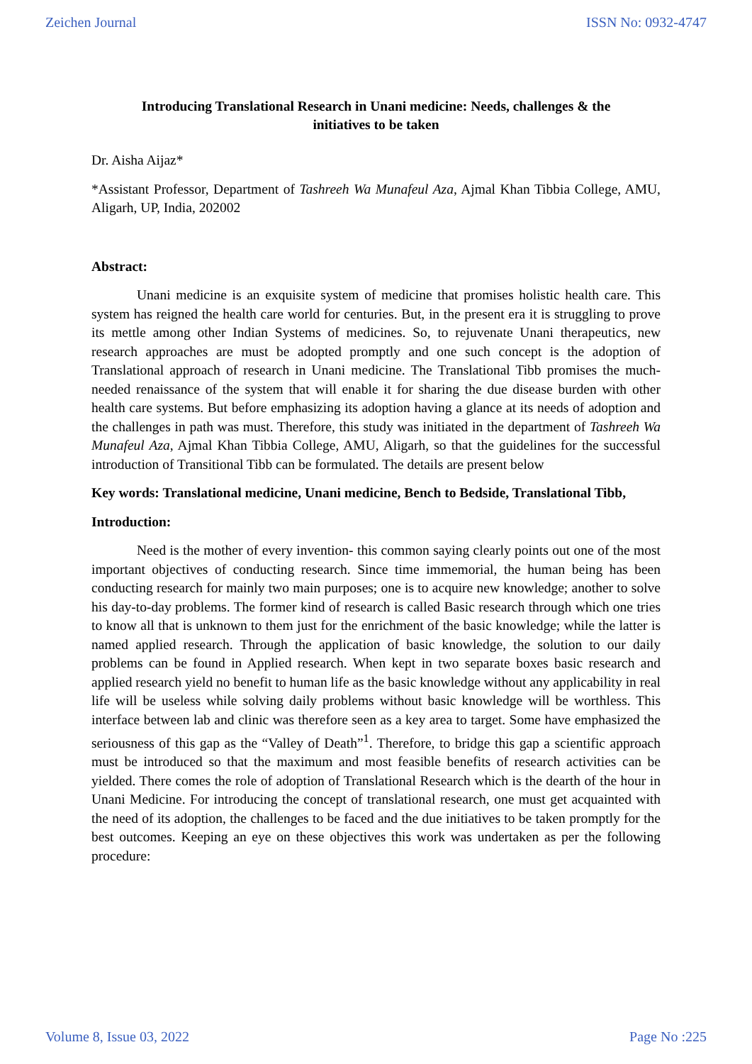Zeichen Journal ISSN No: 0932-4747
Introducing Translational Research in Unani medicine: Needs, challenges & the initiatives to be taken
Dr. Aisha Aijaz*
*Assistant Professor, Department of Tashreeh Wa Munafeul Aza, Ajmal Khan Tibbia College, AMU, Aligarh, UP, India, 202002
Abstract:
Unani medicine is an exquisite system of medicine that promises holistic health care. This system has reigned the health care world for centuries. But, in the present era it is struggling to prove its mettle among other Indian Systems of medicines. So, to rejuvenate Unani therapeutics, new research approaches are must be adopted promptly and one such concept is the adoption of Translational approach of research in Unani medicine. The Translational Tibb promises the much-needed renaissance of the system that will enable it for sharing the due disease burden with other health care systems. But before emphasizing its adoption having a glance at its needs of adoption and the challenges in path was must. Therefore, this study was initiated in the department of Tashreeh Wa Munafeul Aza, Ajmal Khan Tibbia College, AMU, Aligarh, so that the guidelines for the successful introduction of Transitional Tibb can be formulated. The details are present below
Key words: Translational medicine, Unani medicine, Bench to Bedside, Translational Tibb,
Introduction:
Need is the mother of every invention- this common saying clearly points out one of the most important objectives of conducting research. Since time immemorial, the human being has been conducting research for mainly two main purposes; one is to acquire new knowledge; another to solve his day-to-day problems. The former kind of research is called Basic research through which one tries to know all that is unknown to them just for the enrichment of the basic knowledge; while the latter is named applied research. Through the application of basic knowledge, the solution to our daily problems can be found in Applied research. When kept in two separate boxes basic research and applied research yield no benefit to human life as the basic knowledge without any applicability in real life will be useless while solving daily problems without basic knowledge will be worthless. This interface between lab and clinic was therefore seen as a key area to target. Some have emphasized the seriousness of this gap as the “Valley of Death”<sup>1</sup>. Therefore, to bridge this gap a scientific approach must be introduced so that the maximum and most feasible benefits of research activities can be yielded. There comes the role of adoption of Translational Research which is the dearth of the hour in Unani Medicine. For introducing the concept of translational research, one must get acquainted with the need of its adoption, the challenges to be faced and the due initiatives to be taken promptly for the best outcomes. Keeping an eye on these objectives this work was undertaken as per the following procedure:
Volume 8, Issue 03, 2022 Page No :225